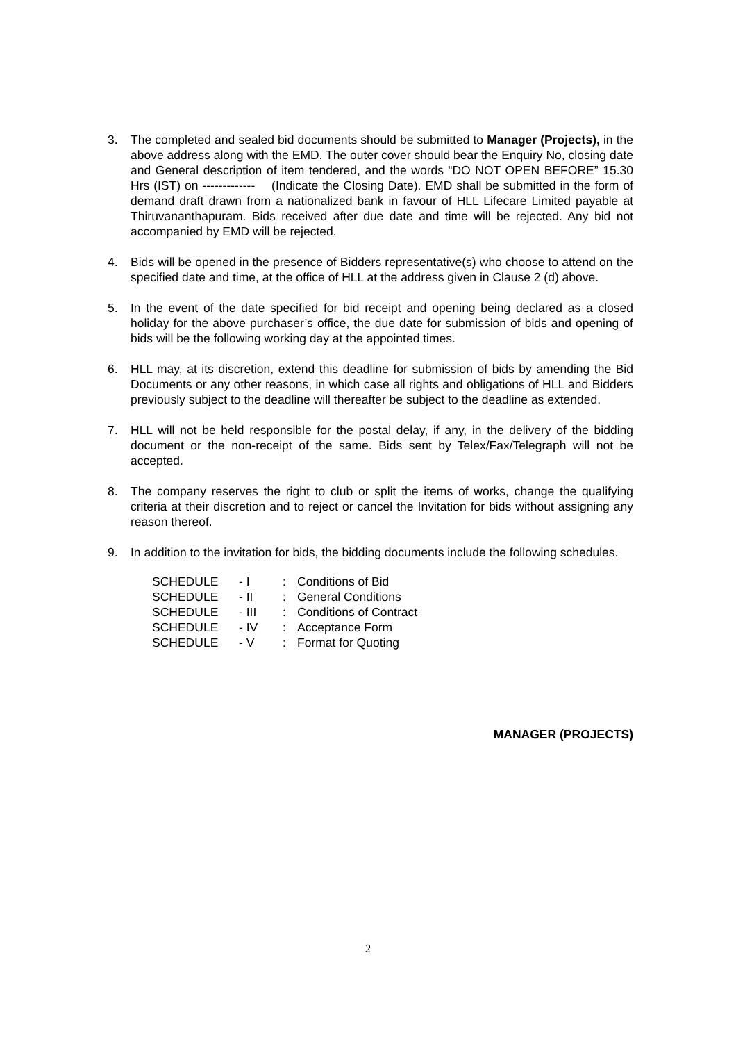3. The completed and sealed bid documents should be submitted to Manager (Projects), in the above address along with the EMD. The outer cover should bear the Enquiry No, closing date and General description of item tendered, and the words “DO NOT OPEN BEFORE” 15.30 Hrs (IST) on ------------- (Indicate the Closing Date). EMD shall be submitted in the form of demand draft drawn from a nationalized bank in favour of HLL Lifecare Limited payable at Thiruvananthapuram. Bids received after due date and time will be rejected. Any bid not accompanied by EMD will be rejected.
4. Bids will be opened in the presence of Bidders representative(s) who choose to attend on the specified date and time, at the office of HLL at the address given in Clause 2 (d) above.
5. In the event of the date specified for bid receipt and opening being declared as a closed holiday for the above purchaser’s office, the due date for submission of bids and opening of bids will be the following working day at the appointed times.
6. HLL may, at its discretion, extend this deadline for submission of bids by amending the Bid Documents or any other reasons, in which case all rights and obligations of HLL and Bidders previously subject to the deadline will thereafter be subject to the deadline as extended.
7. HLL will not be held responsible for the postal delay, if any, in the delivery of the bidding document or the non-receipt of the same. Bids sent by Telex/Fax/Telegraph will not be accepted.
8. The company reserves the right to club or split the items of works, change the qualifying criteria at their discretion and to reject or cancel the Invitation for bids without assigning any reason thereof.
9. In addition to the invitation for bids, the bidding documents include the following schedules.
| SCHEDULE | - I | : | Conditions of Bid |
| SCHEDULE | - II | : | General Conditions |
| SCHEDULE | - III | : | Conditions of Contract |
| SCHEDULE | - IV | : | Acceptance Form |
| SCHEDULE | - V | : | Format for Quoting |
MANAGER (PROJECTS)
2